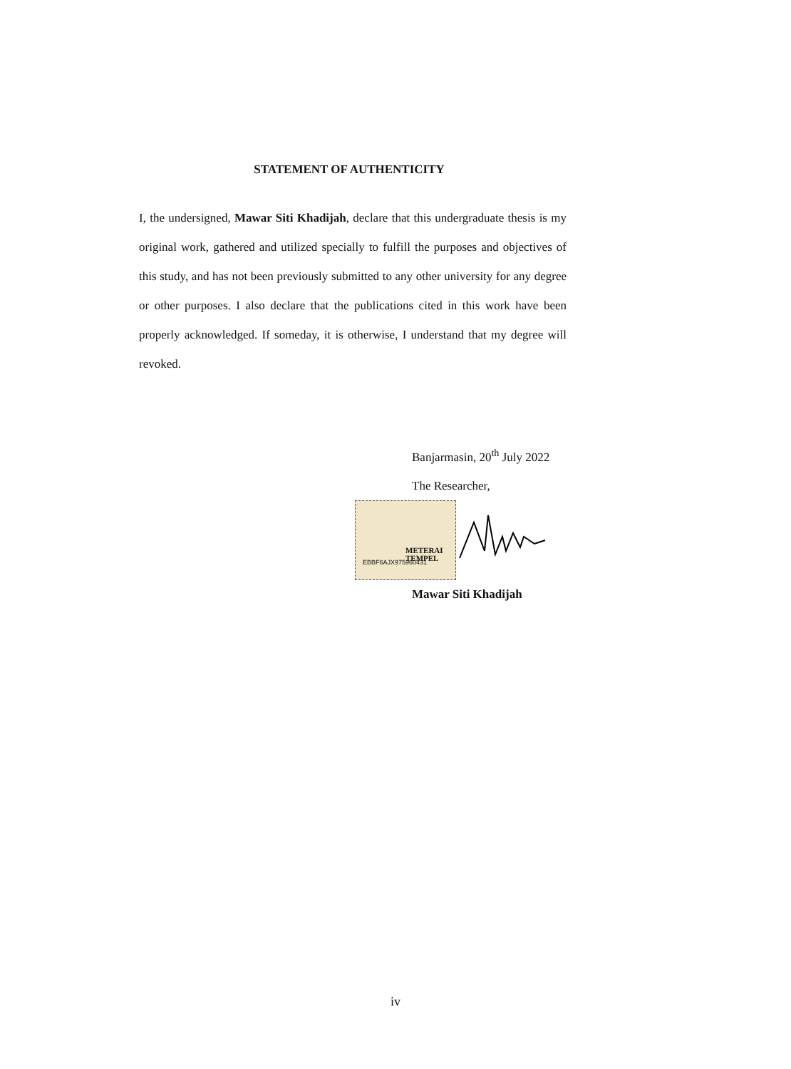STATEMENT OF AUTHENTICITY
I, the undersigned, Mawar Siti Khadijah, declare that this undergraduate thesis is my original work, gathered and utilized specially to fulfill the purposes and objectives of this study, and has not been previously submitted to any other university for any degree or other purposes. I also declare that the publications cited in this work have been properly acknowledged. If someday, it is otherwise, I understand that my degree will revoked.
Banjarmasin, 20<sup>th</sup> July 2022
The Researcher,
METERAI
TEMPEL EBBF6AJX975960431
Mawar Siti Khadijah
iv